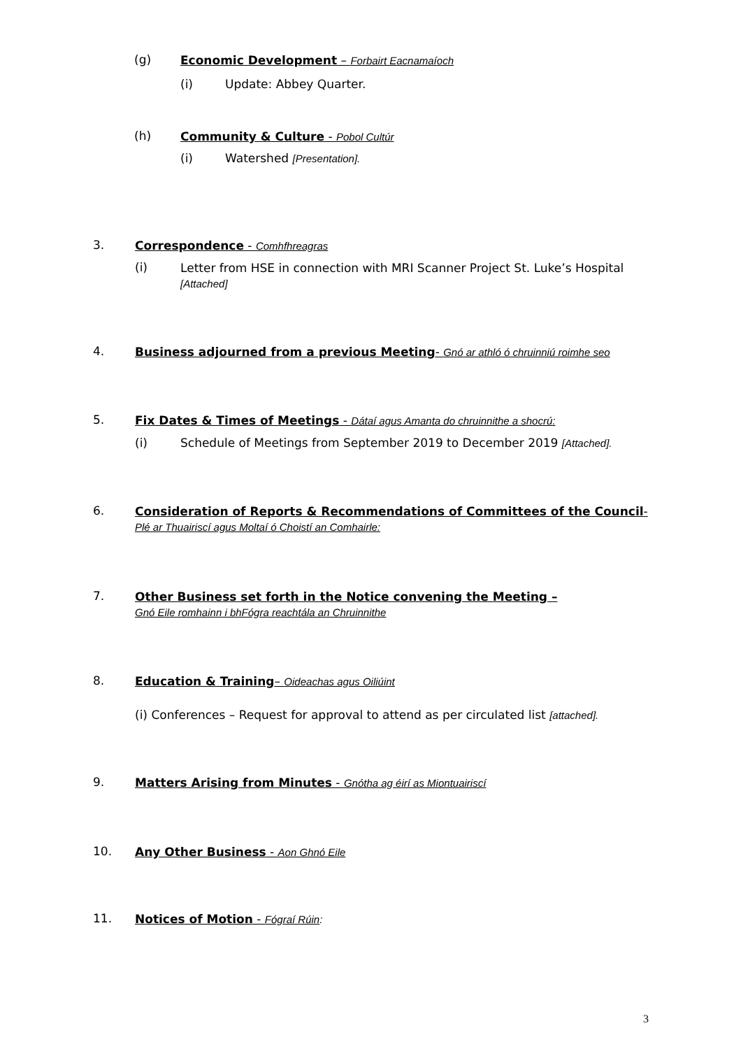(g) Economic Development – Forbairt Eacnamaíoch
(i) Update: Abbey Quarter.
(h) Community & Culture - Pobol Cultúr
(i) Watershed [Presentation].
3. Correspondence - Comhfhreagras
(i) Letter from HSE in connection with MRI Scanner Project St. Luke’s Hospital [Attached]
4. Business adjourned from a previous Meeting- Gnó ar athló ó chruinniú roimhe seo
5. Fix Dates & Times of Meetings - Dátaí agus Amanta do chruinnithe a shocrú:
(i) Schedule of Meetings from September 2019 to December 2019 [Attached].
6. Consideration of Reports & Recommendations of Committees of the Council-Plé ar Thuairiscí agus Moltaí ó Choistí an Comhairle:
7. Other Business set forth in the Notice convening the Meeting –
Gnó Eile romhainn i bhFógra reachtála an Chruinnithe
8. Education & Training– Oideachas agus Oiliúint
(i) Conferences – Request for approval to attend as per circulated list [attached].
9. Matters Arising from Minutes - Gnótha ag éirí as Miontuairiscí
10. Any Other Business - Aon Ghnó Eile
11. Notices of Motion - Fógraí Rúin:
3